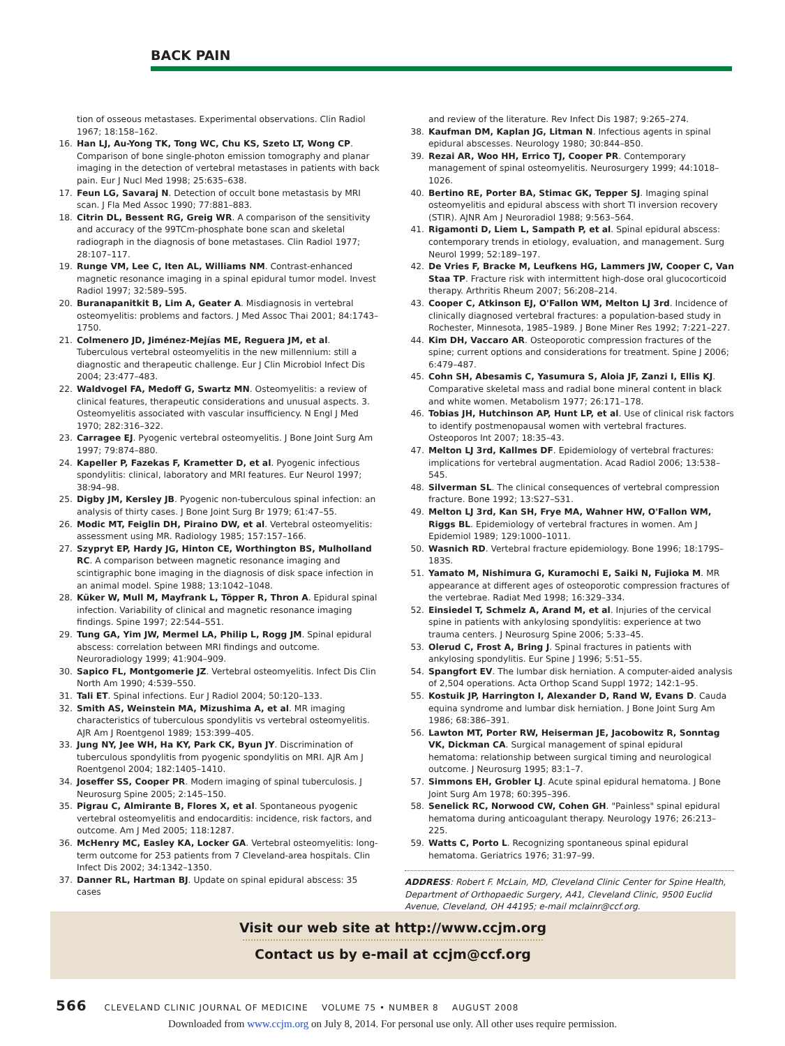BACK PAIN
tion of osseous metastases. Experimental observations. Clin Radiol 1967; 18:158–162.
16. Han LJ, Au-Yong TK, Tong WC, Chu KS, Szeto LT, Wong CP. Comparison of bone single-photon emission tomography and planar imaging in the detection of vertebral metastases in patients with back pain. Eur J Nucl Med 1998; 25:635–638.
17. Feun LG, Savaraj N. Detection of occult bone metastasis by MRI scan. J Fla Med Assoc 1990; 77:881–883.
18. Citrin DL, Bessent RG, Greig WR. A comparison of the sensitivity and accuracy of the 99TCm-phosphate bone scan and skeletal radiograph in the diagnosis of bone metastases. Clin Radiol 1977; 28:107–117.
19. Runge VM, Lee C, Iten AL, Williams NM. Contrast-enhanced magnetic resonance imaging in a spinal epidural tumor model. Invest Radiol 1997; 32:589–595.
20. Buranapanitkit B, Lim A, Geater A. Misdiagnosis in vertebral osteomyelitis: problems and factors. J Med Assoc Thai 2001; 84:1743–1750.
21. Colmenero JD, Jiménez-Mejías ME, Reguera JM, et al. Tuberculous vertebral osteomyelitis in the new millennium: still a diagnostic and therapeutic challenge. Eur J Clin Microbiol Infect Dis 2004; 23:477–483.
22. Waldvogel FA, Medoff G, Swartz MN. Osteomyelitis: a review of clinical features, therapeutic considerations and unusual aspects. 3. Osteomyelitis associated with vascular insufficiency. N Engl J Med 1970; 282:316–322.
23. Carragee EJ. Pyogenic vertebral osteomyelitis. J Bone Joint Surg Am 1997; 79:874–880.
24. Kapeller P, Fazekas F, Krametter D, et al. Pyogenic infectious spondylitis: clinical, laboratory and MRI features. Eur Neurol 1997; 38:94–98.
25. Digby JM, Kersley JB. Pyogenic non-tuberculous spinal infection: an analysis of thirty cases. J Bone Joint Surg Br 1979; 61:47–55.
26. Modic MT, Feiglin DH, Piraino DW, et al. Vertebral osteomyelitis: assessment using MR. Radiology 1985; 157:157–166.
27. Szypryt EP, Hardy JG, Hinton CE, Worthington BS, Mulholland RC. A comparison between magnetic resonance imaging and scintigraphic bone imaging in the diagnosis of disk space infection in an animal model. Spine 1988; 13:1042–1048.
28. Küker W, Mull M, Mayfrank L, Töpper R, Thron A. Epidural spinal infection. Variability of clinical and magnetic resonance imaging findings. Spine 1997; 22:544–551.
29. Tung GA, Yim JW, Mermel LA, Philip L, Rogg JM. Spinal epidural abscess: correlation between MRI findings and outcome. Neuroradiology 1999; 41:904–909.
30. Sapico FL, Montgomerie JZ. Vertebral osteomyelitis. Infect Dis Clin North Am 1990; 4:539–550.
31. Tali ET. Spinal infections. Eur J Radiol 2004; 50:120–133.
32. Smith AS, Weinstein MA, Mizushima A, et al. MR imaging characteristics of tuberculous spondylitis vs vertebral osteomyelitis. AJR Am J Roentgenol 1989; 153:399–405.
33. Jung NY, Jee WH, Ha KY, Park CK, Byun JY. Discrimination of tuberculous spondylitis from pyogenic spondylitis on MRI. AJR Am J Roentgenol 2004; 182:1405–1410.
34. Joseffer SS, Cooper PR. Modern imaging of spinal tuberculosis. J Neurosurg Spine 2005; 2:145–150.
35. Pigrau C, Almirante B, Flores X, et al. Spontaneous pyogenic vertebral osteomyelitis and endocarditis: incidence, risk factors, and outcome. Am J Med 2005; 118:1287.
36. McHenry MC, Easley KA, Locker GA. Vertebral osteomyelitis: long-term outcome for 253 patients from 7 Cleveland-area hospitals. Clin Infect Dis 2002; 34:1342–1350.
37. Danner RL, Hartman BJ. Update on spinal epidural abscess: 35 cases
and review of the literature. Rev Infect Dis 1987; 9:265–274.
38. Kaufman DM, Kaplan JG, Litman N. Infectious agents in spinal epidural abscesses. Neurology 1980; 30:844–850.
39. Rezai AR, Woo HH, Errico TJ, Cooper PR. Contemporary management of spinal osteomyelitis. Neurosurgery 1999; 44:1018–1026.
40. Bertino RE, Porter BA, Stimac GK, Tepper SJ. Imaging spinal osteomyelitis and epidural abscess with short TI inversion recovery (STIR). AJNR Am J Neuroradiol 1988; 9:563–564.
41. Rigamonti D, Liem L, Sampath P, et al. Spinal epidural abscess: contemporary trends in etiology, evaluation, and management. Surg Neurol 1999; 52:189–197.
42. De Vries F, Bracke M, Leufkens HG, Lammers JW, Cooper C, Van Staa TP. Fracture risk with intermittent high-dose oral glucocorticoid therapy. Arthritis Rheum 2007; 56:208–214.
43. Cooper C, Atkinson EJ, O'Fallon WM, Melton LJ 3rd. Incidence of clinically diagnosed vertebral fractures: a population-based study in Rochester, Minnesota, 1985–1989. J Bone Miner Res 1992; 7:221–227.
44. Kim DH, Vaccaro AR. Osteoporotic compression fractures of the spine; current options and considerations for treatment. Spine J 2006; 6:479–487.
45. Cohn SH, Abesamis C, Yasumura S, Aloia JF, Zanzi I, Ellis KJ. Comparative skeletal mass and radial bone mineral content in black and white women. Metabolism 1977; 26:171–178.
46. Tobias JH, Hutchinson AP, Hunt LP, et al. Use of clinical risk factors to identify postmenopausal women with vertebral fractures. Osteoporos Int 2007; 18:35–43.
47. Melton LJ 3rd, Kallmes DF. Epidemiology of vertebral fractures: implications for vertebral augmentation. Acad Radiol 2006; 13:538–545.
48. Silverman SL. The clinical consequences of vertebral compression fracture. Bone 1992; 13:S27–S31.
49. Melton LJ 3rd, Kan SH, Frye MA, Wahner HW, O'Fallon WM, Riggs BL. Epidemiology of vertebral fractures in women. Am J Epidemiol 1989; 129:1000–1011.
50. Wasnich RD. Vertebral fracture epidemiology. Bone 1996; 18:179S–183S.
51. Yamato M, Nishimura G, Kuramochi E, Saiki N, Fujioka M. MR appearance at different ages of osteoporotic compression fractures of the vertebrae. Radiat Med 1998; 16:329–334.
52. Einsiedel T, Schmelz A, Arand M, et al. Injuries of the cervical spine in patients with ankylosing spondylitis: experience at two trauma centers. J Neurosurg Spine 2006; 5:33–45.
53. Olerud C, Frost A, Bring J. Spinal fractures in patients with ankylosing spondylitis. Eur Spine J 1996; 5:51–55.
54. Spangfort EV. The lumbar disk herniation. A computer-aided analysis of 2,504 operations. Acta Orthop Scand Suppl 1972; 142:1–95.
55. Kostuik JP, Harrington I, Alexander D, Rand W, Evans D. Cauda equina syndrome and lumbar disk herniation. J Bone Joint Surg Am 1986; 68:386–391.
56. Lawton MT, Porter RW, Heiserman JE, Jacobowitz R, Sonntag VK, Dickman CA. Surgical management of spinal epidural hematoma: relationship between surgical timing and neurological outcome. J Neurosurg 1995; 83:1–7.
57. Simmons EH, Grobler LJ. Acute spinal epidural hematoma. J Bone Joint Surg Am 1978; 60:395–396.
58. Senelick RC, Norwood CW, Cohen GH. "Painless" spinal epidural hematoma during anticoagulant therapy. Neurology 1976; 26:213–225.
59. Watts C, Porto L. Recognizing spontaneous spinal epidural hematoma. Geriatrics 1976; 31:97–99.
ADDRESS: Robert F. McLain, MD, Cleveland Clinic Center for Spine Health, Department of Orthopaedic Surgery, A41, Cleveland Clinic, 9500 Euclid Avenue, Cleveland, OH 44195; e-mail mclainr@ccf.org.
Visit our web site at http://www.ccjm.org
Contact us by e-mail at ccjm@ccf.org
566 CLEVELAND CLINIC JOURNAL OF MEDICINE VOLUME 75 • NUMBER 8 AUGUST 2008
Downloaded from www.ccjm.org on July 8, 2014. For personal use only. All other uses require permission.